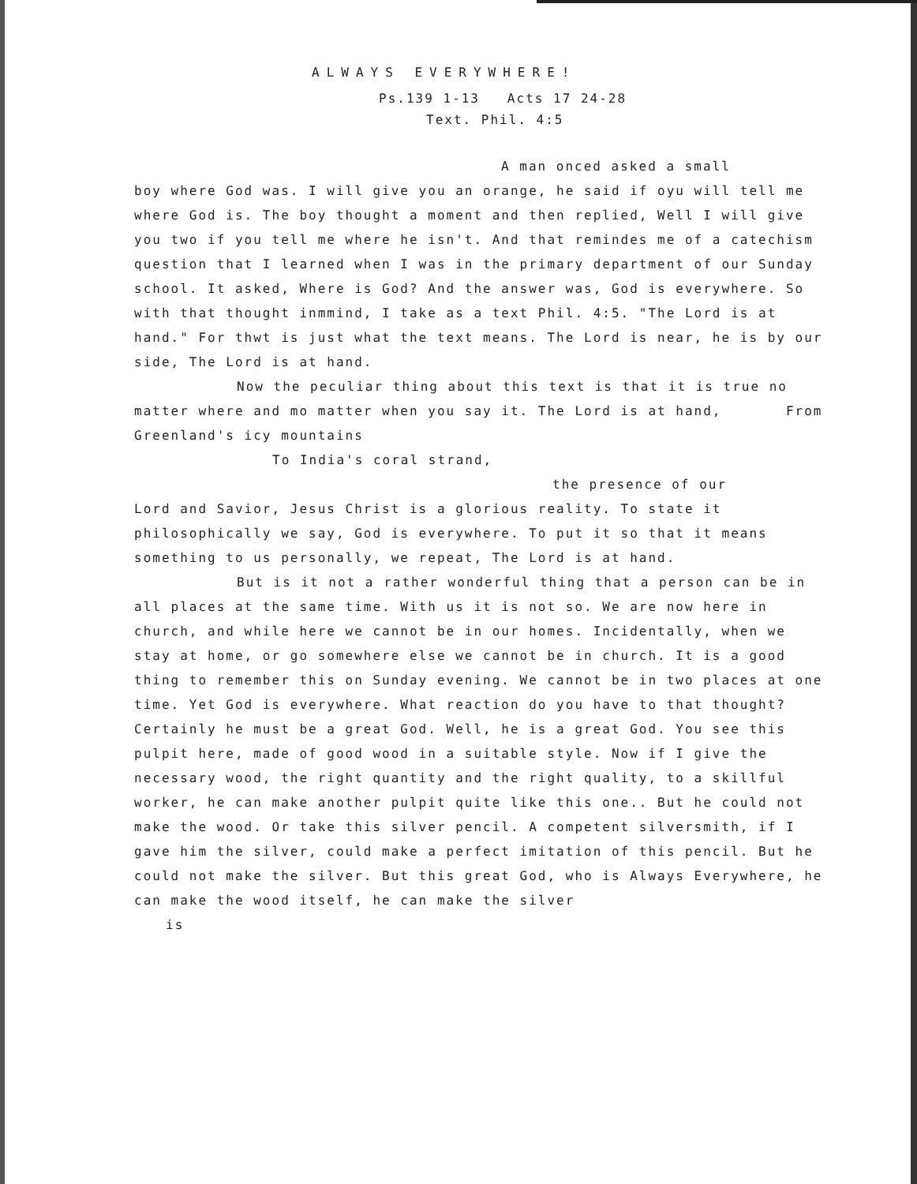ALWAYS EVERYWHERE!
Ps.139 1-13 Acts 17 24-28
Text. Phil. 4:5
A man onced asked a small
boy where God was. I will give you an orange, he said if oyu will tell me where God is. The boy thought a moment and then replied, Well I will give you two if you tell me where he isn't. And that remindes me of a catechism question that I learned when I was in the primary department of our Sunday school. It asked, Where is God? And the answer was, God is everywhere. So with that thought inmmind, I take as a text Phil. 4:5. "The Lord is at hand." For thwt is just what the text means. The Lord is near, he is by our side, The Lord is at hand.
Now the peculiar thing about this text is that it is true no matter where and mo matter when you say it. The Lord is at hand, From Greenland's icy mountains
To India's coral strand,
the presence of our
Lord and Savior, Jesus Christ is a glorious reality. To state it philosophically we say, God is everywhere. To put it so that it means something to us personally, we repeat, The Lord is at hand.
But is it not a rather wonderful thing that a person can be in all places at the same time. With us it is not so. We are now here in church, and while here we cannot be in our homes. Incidentally, when we stay at home, or go somewhere else we cannot be in church. It is a good thing to remember this on Sunday evening. We cannot be in two places at one time. Yet God is everywhere. What reaction do you have to that thought? Certainly he must be a great God. Well, he is a great God. You see this pulpit here, made of good wood in a suitable style. Now if I give the necessary wood, the right quantity and the right quality, to a skillful worker, he can make another pulpit quite like this one.. But he could not make the wood. Or take this silver pencil. A competent silversmith, if I gave him the silver, could make a perfect imitation of this pencil. But he could not make the silver. But this great God, who is Always Everywhere, he can make the wood itself, he can make the silver
is